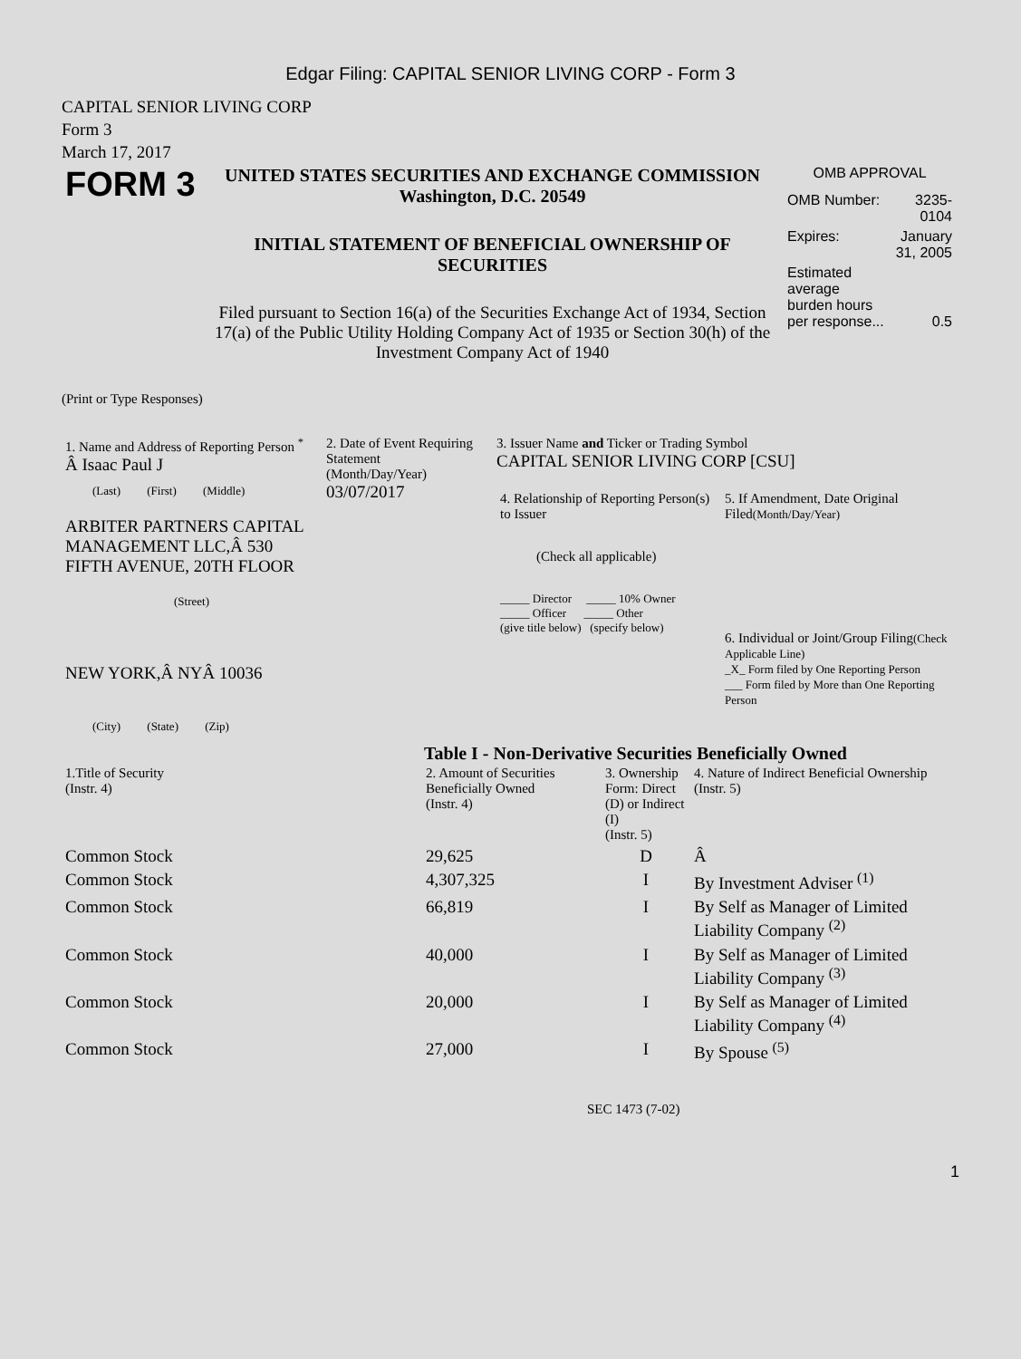Edgar Filing: CAPITAL SENIOR LIVING CORP - Form 3
CAPITAL SENIOR LIVING CORP
Form 3
March 17, 2017
| FORM 3 | UNITED STATES SECURITIES AND EXCHANGE COMMISSION Washington, D.C. 20549 INITIAL STATEMENT OF BENEFICIAL OWNERSHIP OF SECURITIES Filed pursuant to Section 16(a) of the Securities Exchange Act of 1934, Section 17(a) of the Public Utility Holding Company Act of 1935 or Section 30(h) of the Investment Company Act of 1940 | OMB APPROVAL / OMB Number: / 3235-0104 / / Expires: / January 31, 2005 / / Estimated average burden hours per response... / 0.5 / |
(Print or Type Responses)
| 1. Name and Address of Reporting Person <sup>*</sup> Â Isaac Paul J (Last) (First) (Middle) ARBITER PARTNERS CAPITAL MANAGEMENT LLC,Â 530 FIFTH AVENUE, 20TH FLOOR (Street) NEW YORK,Â NYÂ 10036 (City) (State) (Zip) | 2. Date of Event Requiring Statement (Month/Day/Year) 03/07/2017 | 3. Issuer Name and Ticker or Trading Symbol CAPITAL SENIOR LIVING CORP [CSU] / 4. Relationship of Reporting Person(s) to Issuer (Check all applicable) _____ Director _____ 10% Owner _____ Officer _____ Other (give title below) (specify below) / 5. If Amendment, Date Original Filed (Month/Day/Year) 6. Individual or Joint/Group Filing (Check Applicable Line) _X_ Form filed by One Reporting Person ___ Form filed by More than One Reporting Person / |
Table I - Non-Derivative Securities Beneficially Owned
| 1.Title of Security (Instr. 4) | 2. Amount of Securities Beneficially Owned (Instr. 4) | 3. Ownership Form: Direct (D) or Indirect (I) (Instr. 5) | 4. Nature of Indirect Beneficial Ownership (Instr. 5) |
| --- | --- | --- | --- |
| Common Stock | 29,625 | D | Â |
| Common Stock | 4,307,325 | I | By Investment Adviser <sup>(1)</sup> |
| Common Stock | 66,819 | I | By Self as Manager of Limited Liability Company <sup>(2)</sup> |
| Common Stock | 40,000 | I | By Self as Manager of Limited Liability Company <sup>(3)</sup> |
| Common Stock | 20,000 | I | By Self as Manager of Limited Liability Company <sup>(4)</sup> |
| Common Stock | 27,000 | I | By Spouse <sup>(5)</sup> |
SEC 1473 (7-02)
1